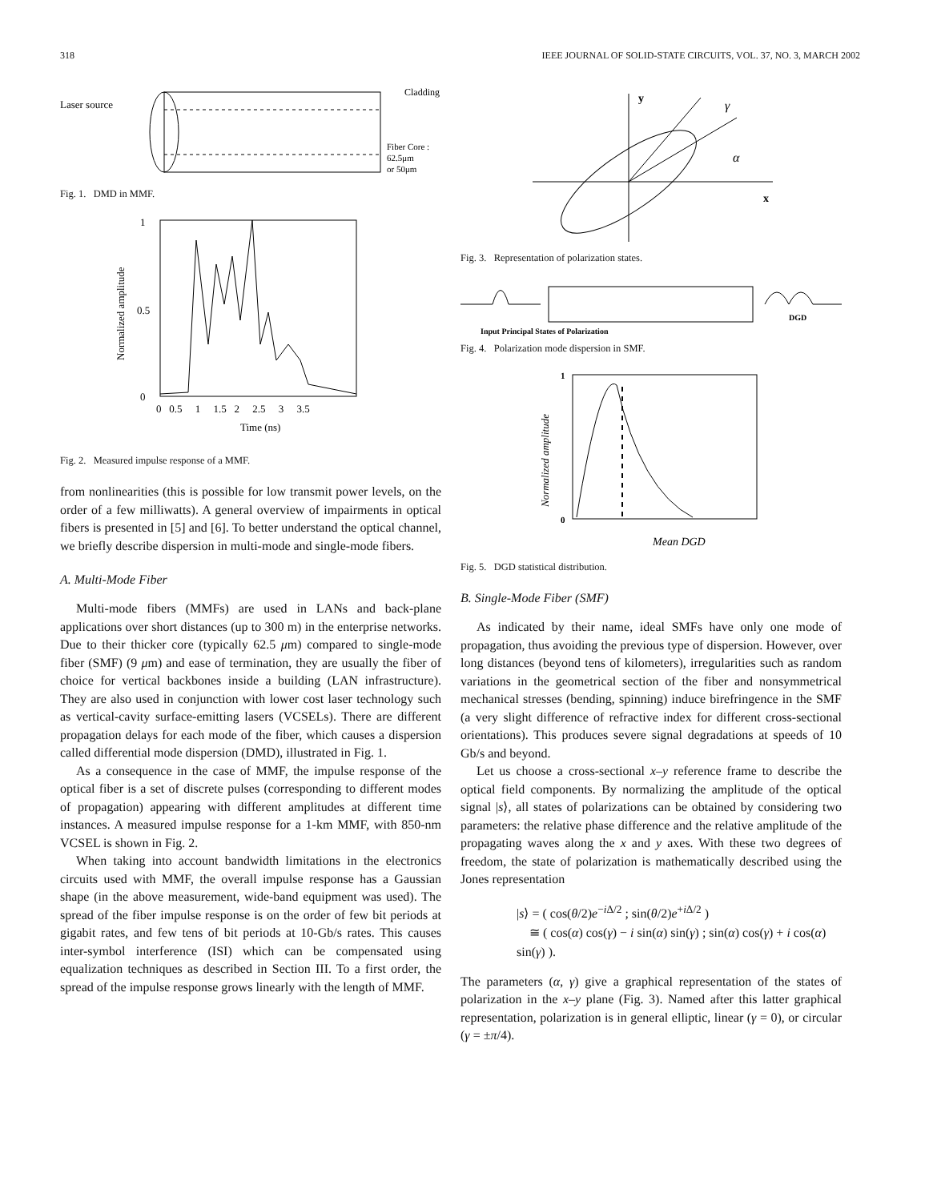318 IEEE JOURNAL OF SOLID-STATE CIRCUITS, VOL. 37, NO. 3, MARCH 2002
Laser source
Cladding
Fiber Core :
62.5μm
or 50μm
Fig. 1. DMD in MMF.
1
0.5
0
Normalized amplitude
0 0.5 1 1.5 2 2.5 3 3.5
Time (ns)
Fig. 2. Measured impulse response of a MMF.
from nonlinearities (this is possible for low transmit power levels, on the order of a few milliwatts). A general overview of impairments in optical fibers is presented in [5] and [6]. To better understand the optical channel, we briefly describe dispersion in multi-mode and single-mode fibers.
A. Multi-Mode Fiber
Multi-mode fibers (MMFs) are used in LANs and back-plane applications over short distances (up to 300 m) in the enterprise networks. Due to their thicker core (typically 62.5 μm) compared to single-mode fiber (SMF) (9 μm) and ease of termination, they are usually the fiber of choice for vertical backbones inside a building (LAN infrastructure). They are also used in conjunction with lower cost laser technology such as vertical-cavity surface-emitting lasers (VCSELs). There are different propagation delays for each mode of the fiber, which causes a dispersion called differential mode dispersion (DMD), illustrated in Fig. 1.
As a consequence in the case of MMF, the impulse response of the optical fiber is a set of discrete pulses (corresponding to different modes of propagation) appearing with different amplitudes at different time instances. A measured impulse response for a 1-km MMF, with 850-nm VCSEL is shown in Fig. 2.
When taking into account bandwidth limitations in the electronics circuits used with MMF, the overall impulse response has a Gaussian shape (in the above measurement, wide-band equipment was used). The spread of the fiber impulse response is on the order of few bit periods at gigabit rates, and few tens of bit periods at 10-Gb/s rates. This causes inter-symbol interference (ISI) which can be compensated using equalization techniques as described in Section III. To a first order, the spread of the impulse response grows linearly with the length of MMF.
y
x
γ
α
Fig. 3. Representation of polarization states.
Input Principal States of Polarization
DGD
Fig. 4. Polarization mode dispersion in SMF.
1
0
Normalized amplitude
Mean DGD
Fig. 5. DGD statistical distribution.
B. Single-Mode Fiber (SMF)
As indicated by their name, ideal SMFs have only one mode of propagation, thus avoiding the previous type of dispersion. However, over long distances (beyond tens of kilometers), irregularities such as random variations in the geometrical section of the fiber and nonsymmetrical mechanical stresses (bending, spinning) induce birefringence in the SMF (a very slight difference of refractive index for different cross-sectional orientations). This produces severe signal degradations at speeds of 10 Gb/s and beyond.
Let us choose a cross-sectional x–y reference frame to describe the optical field components. By normalizing the amplitude of the optical signal |s⟩, all states of polarizations can be obtained by considering two parameters: the relative phase difference and the relative amplitude of the propagating waves along the x and y axes. With these two degrees of freedom, the state of polarization is mathematically described using the Jones representation
|s⟩ = ( cos(θ/2)e<sup>−i Δ/2</sup> ; sin(θ/2)e<sup>+i Δ/2</sup> )
≅ ( cos(α) cos(γ) − i sin(α) sin(γ) ; sin(α) cos(γ) + i cos(α) sin(γ) ).
The parameters (α, γ) give a graphical representation of the states of polarization in the x–y plane (Fig. 3). Named after this latter graphical representation, polarization is in general elliptic, linear (γ = 0), or circular (γ = ±π/4).